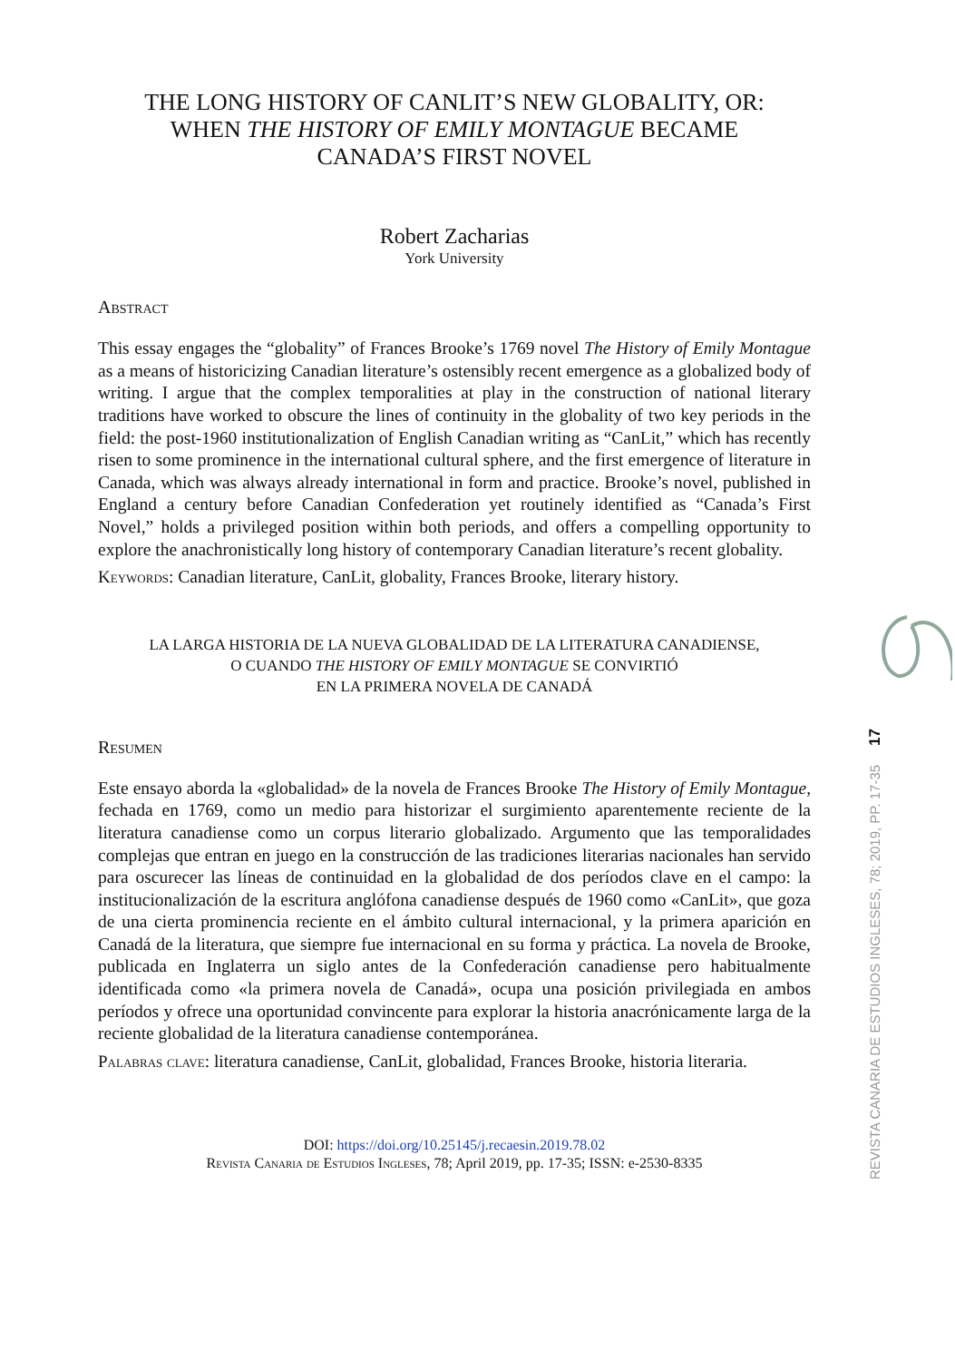THE LONG HISTORY OF CANLIT’S NEW GLOBALITY, OR:
WHEN THE HISTORY OF EMILY MONTAGUE BECAME
CANADA’S FIRST NOVEL
Robert Zacharias
York University
Abstract
This essay engages the “globality” of Frances Brooke’s 1769 novel The History of Emily Montague as a means of historicizing Canadian literature’s ostensibly recent emergence as a globalized body of writing. I argue that the complex temporalities at play in the construction of national literary traditions have worked to obscure the lines of continuity in the globality of two key periods in the field: the post-1960 institutionalization of English Canadian writing as “CanLit,” which has recently risen to some prominence in the international cultural sphere, and the first emergence of literature in Canada, which was always already international in form and practice. Brooke’s novel, published in England a century before Canadian Confederation yet routinely identified as “Canada’s First Novel,” holds a privileged position within both periods, and offers a compelling opportunity to explore the anachronistically long history of contemporary Canadian literature’s recent globality.
Keywords: Canadian literature, CanLit, globality, Frances Brooke, literary history.
LA LARGA HISTORIA DE LA NUEVA GLOBALIDAD DE LA LITERATURA CANADIENSE,
O CUANDO THE HISTORY OF EMILY MONTAGUE SE CONVIRTIÓ
EN LA PRIMERA NOVELA DE CANADÁ
Resumen
Este ensayo aborda la «globalidad» de la novela de Frances Brooke The History of Emily Montague, fechada en 1769, como un medio para historizar el surgimiento aparentemente reciente de la literatura canadiense como un corpus literario globalizado. Argumento que las temporalidades complejas que entran en juego en la construcción de las tradiciones literarias nacionales han servido para oscurecer las líneas de continuidad en la globalidad de dos períodos clave en el campo: la institucionalización de la escritura anglófona canadiense después de 1960 como «CanLit», que goza de una cierta prominencia reciente en el ámbito cultural internacional, y la primera aparición en Canadá de la literatura, que siempre fue internacional en su forma y práctica. La novela de Brooke, publicada en Inglaterra un siglo antes de la Confederación canadiense pero habitualmente identificada como «la primera novela de Canadá», ocupa una posición privilegiada en ambos períodos y ofrece una oportunidad convincente para explorar la historia anacrónicamente larga de la reciente globalidad de la literatura canadiense contemporánea.
Palabras clave: literatura canadiense, CanLit, globalidad, Frances Brooke, historia literaria.
DOI: https://doi.org/10.25145/j.recaesin.2019.78.02
Revista Canaria de Estudios Ingleses, 78; April 2019, pp. 17-35; ISSN: e-2530-8335
REVISTA CANARIA DE ESTUDIOS INGLESES, 78; 2019, PP. 17-35 17